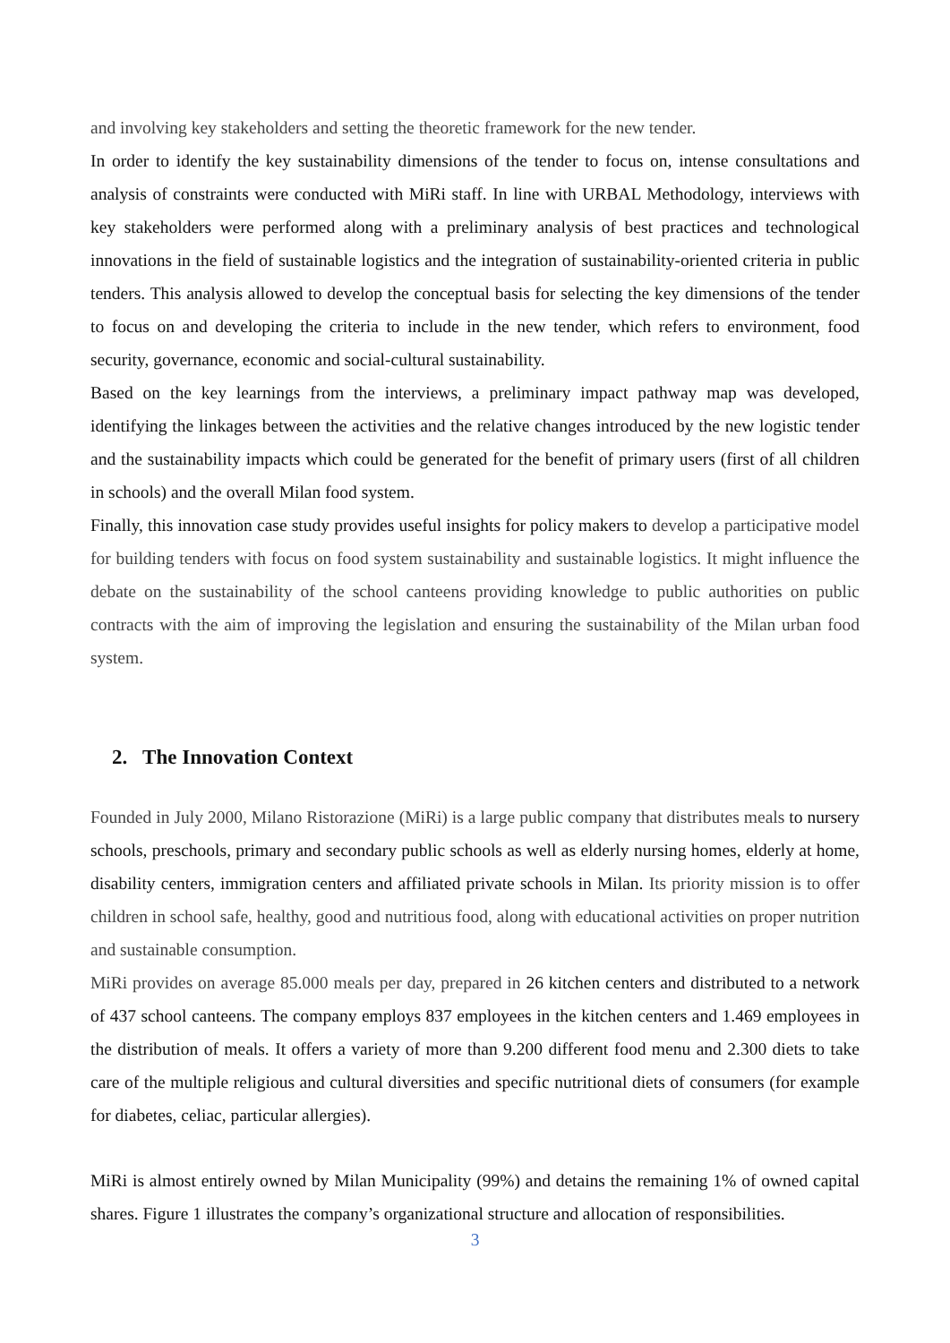and involving key stakeholders and setting the theoretic framework for the new tender.
In order to identify the key sustainability dimensions of the tender to focus on, intense consultations and analysis of constraints were conducted with MiRi staff. In line with URBAL Methodology, interviews with key stakeholders were performed along with a preliminary analysis of best practices and technological innovations in the field of sustainable logistics and the integration of sustainability-oriented criteria in public tenders. This analysis allowed to develop the conceptual basis for selecting the key dimensions of the tender to focus on and developing the criteria to include in the new tender, which refers to environment, food security, governance, economic and social-cultural sustainability.
Based on the key learnings from the interviews, a preliminary impact pathway map was developed, identifying the linkages between the activities and the relative changes introduced by the new logistic tender and the sustainability impacts which could be generated for the benefit of primary users (first of all children in schools) and the overall Milan food system.
Finally, this innovation case study provides useful insights for policy makers to develop a participative model for building tenders with focus on food system sustainability and sustainable logistics. It might influence the debate on the sustainability of the school canteens providing knowledge to public authorities on public contracts with the aim of improving the legislation and ensuring the sustainability of the Milan urban food system.
2. The Innovation Context
Founded in July 2000, Milano Ristorazione (MiRi) is a large public company that distributes meals to nursery schools, preschools, primary and secondary public schools as well as elderly nursing homes, elderly at home, disability centers, immigration centers and affiliated private schools in Milan. Its priority mission is to offer children in school safe, healthy, good and nutritious food, along with educational activities on proper nutrition and sustainable consumption.
MiRi provides on average 85.000 meals per day, prepared in 26 kitchen centers and distributed to a network of 437 school canteens. The company employs 837 employees in the kitchen centers and 1.469 employees in the distribution of meals. It offers a variety of more than 9.200 different food menu and 2.300 diets to take care of the multiple religious and cultural diversities and specific nutritional diets of consumers (for example for diabetes, celiac, particular allergies).
MiRi is almost entirely owned by Milan Municipality (99%) and detains the remaining 1% of owned capital shares. Figure 1 illustrates the company’s organizational structure and allocation of responsibilities.
3